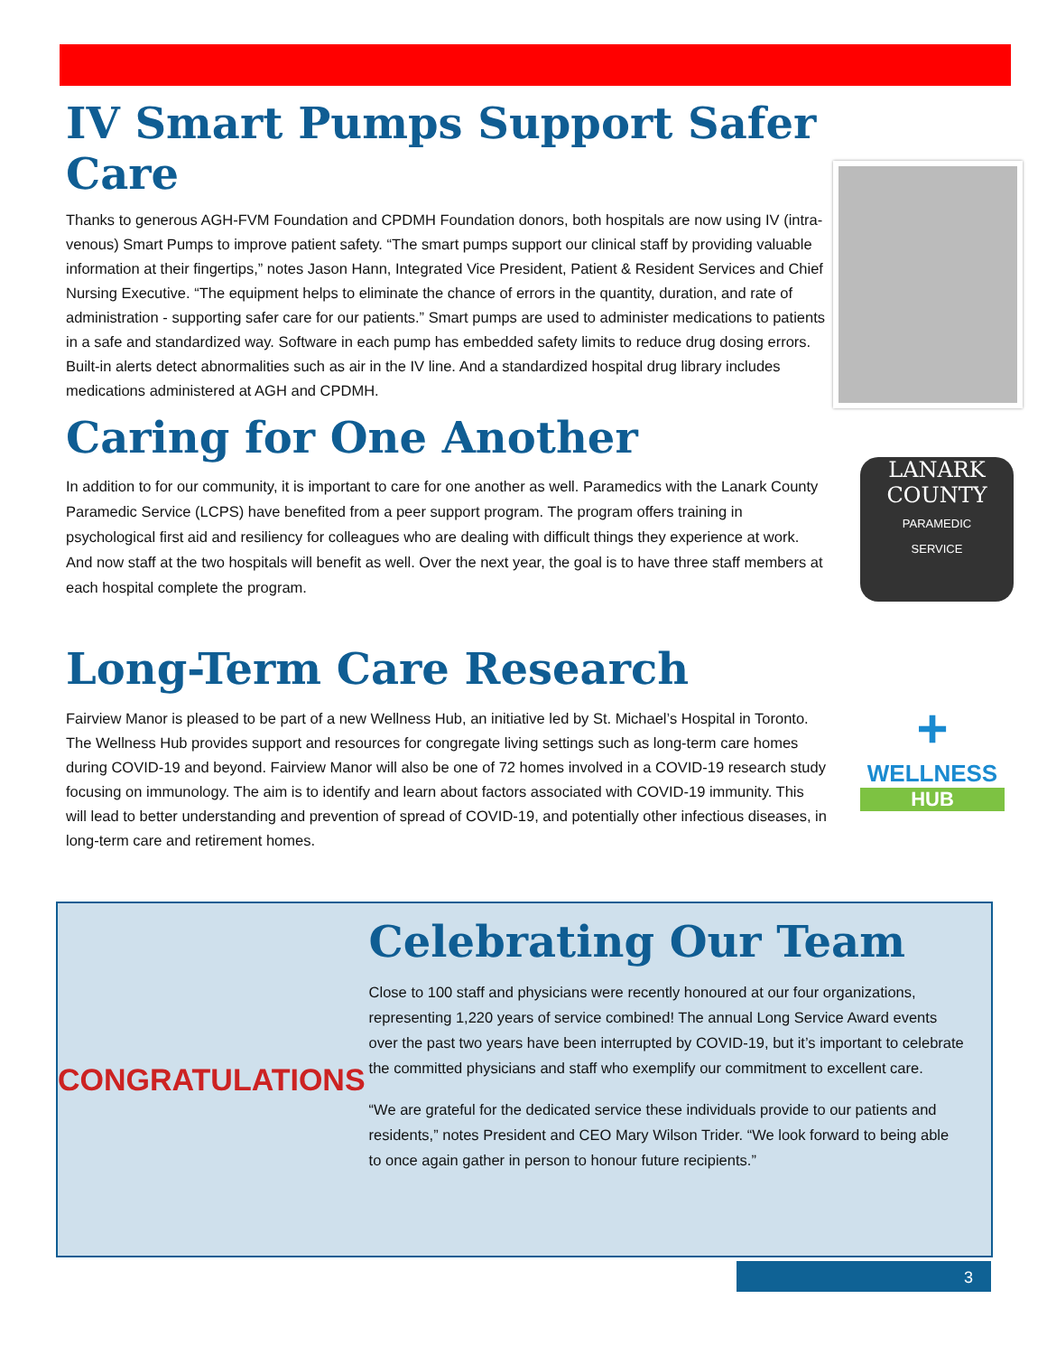IV Smart Pumps Support Safer Care
Thanks to generous AGH-FVM Foundation and CPDMH Foundation donors, both hospitals are now using IV (intra-venous) Smart Pumps to improve patient safety. “The smart pumps support our clinical staff by providing valuable information at their fingertips,” notes Jason Hann, Integrated Vice President, Patient & Resident Services and Chief Nursing Executive. “The equipment helps to eliminate the chance of errors in the quantity, duration, and rate of administration - supporting safer care for our patients.” Smart pumps are used to administer medications to patients in a safe and standardized way. Software in each pump has embedded safety limits to reduce drug dosing errors. Built-in alerts detect abnormalities such as air in the IV line. And a standardized hospital drug library includes medications administered at AGH and CPDMH.
Caring for One Another
In addition to for our community, it is important to care for one another as well. Paramedics with the Lanark County Paramedic Service (LCPS) have benefited from a peer support program. The program offers training in psychological first aid and resiliency for colleagues who are dealing with difficult things they experience at work. And now staff at the two hospitals will benefit as well. Over the next year, the goal is to have three staff members at each hospital complete the program.
LANARK
COUNTY
PARAMEDIC
SERVICE
Long-Term Care Research
Fairview Manor is pleased to be part of a new Wellness Hub, an initiative led by St. Michael’s Hospital in Toronto. The Wellness Hub provides support and resources for congregate living settings such as long-term care homes during COVID-19 and beyond. Fairview Manor will also be one of 72 homes involved in a COVID-19 research study focusing on immunology. The aim is to identify and learn about factors associated with COVID-19 immunity. This will lead to better understanding and prevention of spread of COVID-19, and potentially other infectious diseases, in long-term care and retirement homes.
+
WELLNESS
HUB
CONGRATULATIONS
Celebrating Our Team
Close to 100 staff and physicians were recently honoured at our four organizations, representing 1,220 years of service combined! The annual Long Service Award events over the past two years have been interrupted by COVID-19, but it’s important to celebrate the committed physicians and staff who exemplify our commitment to excellent care.
“We are grateful for the dedicated service these individuals provide to our patients and residents,” notes President and CEO Mary Wilson Trider. “We look forward to being able to once again gather in person to honour future recipients.”
3